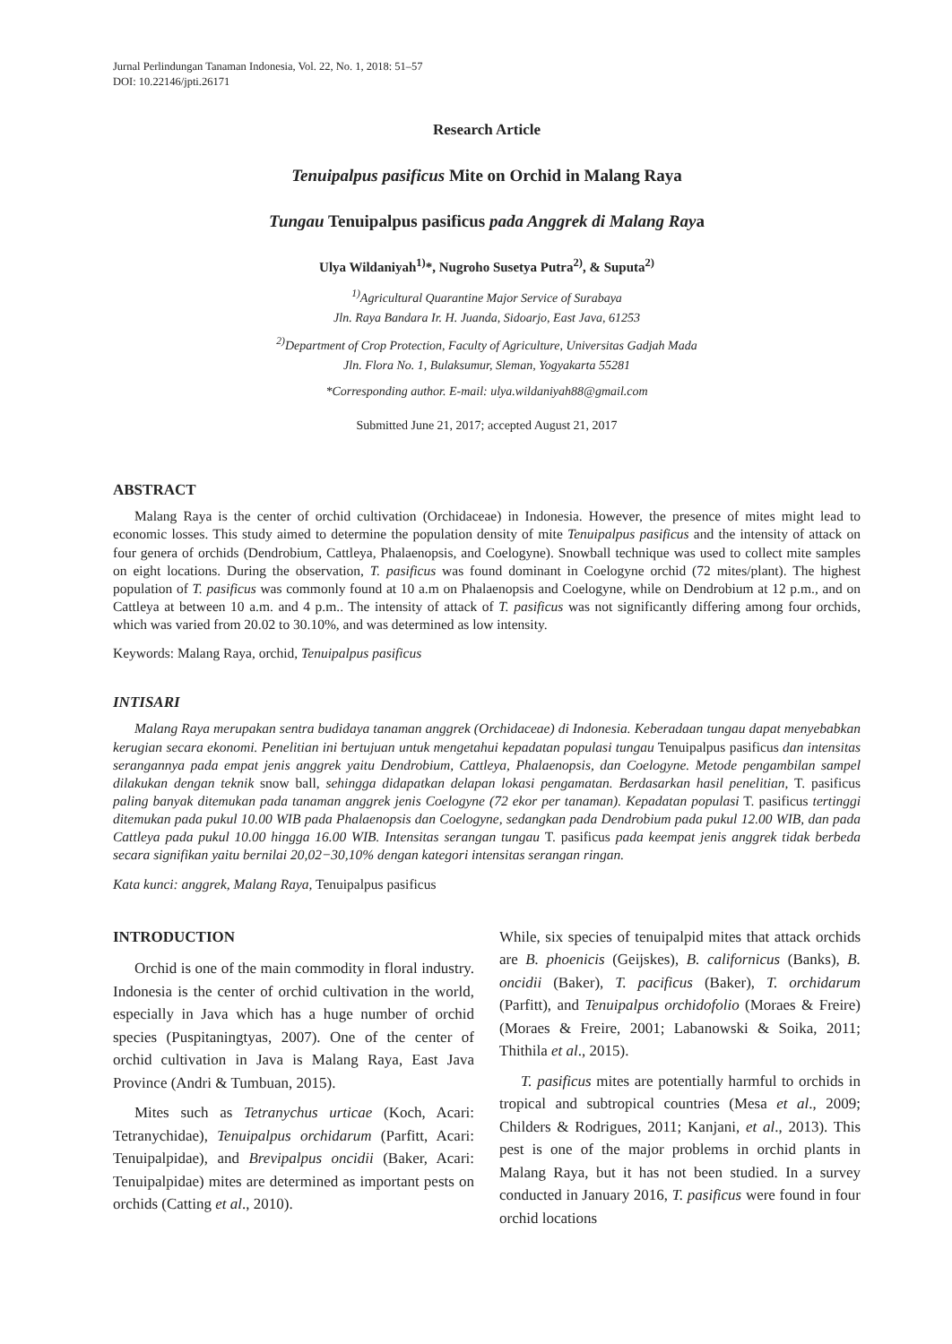Jurnal Perlindungan Tanaman Indonesia, Vol. 22, No. 1, 2018: 51–57
DOI: 10.22146/jpti.26171
Research Article
Tenuipalpus pasificus Mite on Orchid in Malang Raya
Tungau Tenuipalpus pasificus pada Anggrek di Malang Raya
Ulya Wildaniyah<sup>1)</sup>*, Nugroho Susetya Putra<sup>2)</sup>, & Suputa<sup>2)</sup>
<sup>1)</sup> Agricultural Quarantine Major Service of Surabaya
Jln. Raya Bandara Ir. H. Juanda, Sidoarjo, East Java, 61253
<sup>2)</sup> Department of Crop Protection, Faculty of Agriculture, Universitas Gadjah Mada
Jln. Flora No. 1, Bulaksumur, Sleman, Yogyakarta 55281
*Corresponding author. E-mail: ulya.wildaniyah88@gmail.com
Submitted June 21, 2017; accepted August 21, 2017
ABSTRACT
Malang Raya is the center of orchid cultivation (Orchidaceae) in Indonesia. However, the presence of mites might lead to economic losses. This study aimed to determine the population density of mite Tenuipalpus pasificus and the intensity of attack on four genera of orchids (Dendrobium, Cattleya, Phalaenopsis, and Coelogyne). Snowball technique was used to collect mite samples on eight locations. During the observation, T. pasificus was found dominant in Coelogyne orchid (72 mites/plant). The highest population of T. pasificus was commonly found at 10 a.m on Phalaenopsis and Coelogyne, while on Dendrobium at 12 p.m., and on Cattleya at between 10 a.m. and 4 p.m.. The intensity of attack of T. pasificus was not significantly differing among four orchids, which was varied from 20.02 to 30.10%, and was determined as low intensity.
Keywords: Malang Raya, orchid, Tenuipalpus pasificus
INTISARI
Malang Raya merupakan sentra budidaya tanaman anggrek (Orchidaceae) di Indonesia. Keberadaan tungau dapat menyebabkan kerugian secara ekonomi. Penelitian ini bertujuan untuk mengetahui kepadatan populasi tungau Tenuipalpus pasificus dan intensitas serangannya pada empat jenis anggrek yaitu Dendrobium, Cattleya, Phalaenopsis, dan Coelogyne. Metode pengambilan sampel dilakukan dengan teknik snow ball, sehingga didapatkan delapan lokasi pengamatan. Berdasarkan hasil penelitian, T. pasificus paling banyak ditemukan pada tanaman anggrek jenis Coelogyne (72 ekor per tanaman). Kepadatan populasi T. pasificus tertinggi ditemukan pada pukul 10.00 WIB pada Phalaenopsis dan Coelogyne, sedangkan pada Dendrobium pada pukul 12.00 WIB, dan pada Cattleya pada pukul 10.00 hingga 16.00 WIB. Intensitas serangan tungau T. pasificus pada keempat jenis anggrek tidak berbeda secara signifikan yaitu bernilai 20,02−30,10% dengan kategori intensitas serangan ringan.
Kata kunci: anggrek, Malang Raya, Tenuipalpus pasificus
INTRODUCTION
Orchid is one of the main commodity in floral industry. Indonesia is the center of orchid cultivation in the world, especially in Java which has a huge number of orchid species (Puspitaningtyas, 2007). One of the center of orchid cultivation in Java is Malang Raya, East Java Province (Andri & Tumbuan, 2015).
Mites such as Tetranychus urticae (Koch, Acari: Tetranychidae), Tenuipalpus orchidarum (Parfitt, Acari: Tenuipalpidae), and Brevipalpus oncidii (Baker, Acari: Tenuipalpidae) mites are determined as important pests on orchids (Catting et al., 2010).
While, six species of tenuipalpid mites that attack orchids are B. phoenicis (Geijskes), B. californicus (Banks), B. oncidii (Baker), T. pacificus (Baker), T. orchidarum (Parfitt), and Tenuipalpus orchidofolio (Moraes & Freire) (Moraes & Freire, 2001; Labanowski & Soika, 2011; Thithila et al., 2015).
T. pasificus mites are potentially harmful to orchids in tropical and subtropical countries (Mesa et al., 2009; Childers & Rodrigues, 2011; Kanjani, et al., 2013). This pest is one of the major problems in orchid plants in Malang Raya, but it has not been studied. In a survey conducted in January 2016, T. pasificus were found in four orchid locations